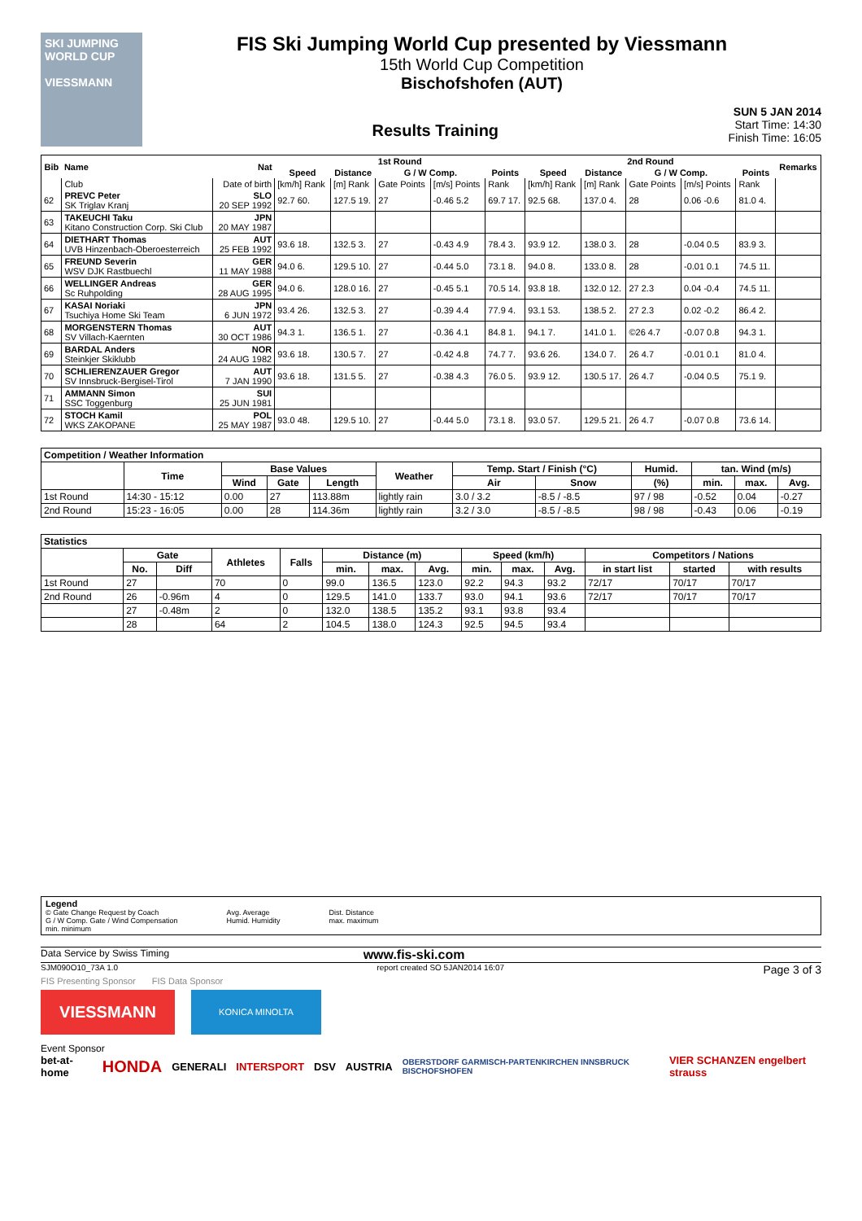SKI JUMPING WORLD CUP
VIESSMANN
FIS Ski Jumping World Cup presented by Viessmann
15th World Cup Competition
Bischofshofen (AUT)
Results Training SUN 5 JAN 2014
Start Time: 14:30
Finish Time: 16:05
| Bib | Name | Nat | 1st Round | | | | | 2nd Round | | | | | Remarks |
| --- | --- | --- | --- | --- | --- | --- | --- | --- | --- | --- | --- | --- | --- |
| | | | Speed | Distance | G / W Comp. | | Points | Speed | Distance | G / W Comp. | | Points | |
| | Club | Date of birth | [km/h] Rank | [m] Rank | Gate Points | [m/s] Points | Rank | [km/h] Rank | [m] Rank | Gate Points | [m/s] Points | Rank | |
| 62 | PREVC Peter SK Triglav Kranj | SLO 20 SEP 1992 | 92.7 60. | 127.5 19. | 27 | -0.46 5.2 | 69.7 17. | 92.5 68. | 137.0 4. | 28 | 0.06 -0.6 | 81.0 4. | |
| 63 | TAKEUCHI Taku Kitano Construction Corp. Ski Club | JPN 20 MAY 1987 | | | | | | | | | | | |
| 64 | DIETHART Thomas UVB Hinzenbach-Oberoesterreich | AUT 25 FEB 1992 | 93.6 18. | 132.5 3. | 27 | -0.43 4.9 | 78.4 3. | 93.9 12. | 138.0 3. | 28 | -0.04 0.5 | 83.9 3. | |
| 65 | FREUND Severin WSV DJK Rastbuechl | GER 11 MAY 1988 | 94.0 6. | 129.5 10. | 27 | -0.44 5.0 | 73.1 8. | 94.0 8. | 133.0 8. | 28 | -0.01 0.1 | 74.5 11. | |
| 66 | WELLINGER Andreas Sc Ruhpolding | GER 28 AUG 1995 | 94.0 6. | 128.0 16. | 27 | -0.45 5.1 | 70.5 14. | 93.8 18. | 132.0 12. | 27 2.3 | 0.04 -0.4 | 74.5 11. | |
| 67 | KASAI Noriaki Tsuchiya Home Ski Team | JPN 6 JUN 1972 | 93.4 26. | 132.5 3. | 27 | -0.39 4.4 | 77.9 4. | 93.1 53. | 138.5 2. | 27 2.3 | 0.02 -0.2 | 86.4 2. | |
| 68 | MORGENSTERN Thomas SV Villach-Kaernten | AUT 30 OCT 1986 | 94.3 1. | 136.5 1. | 27 | -0.36 4.1 | 84.8 1. | 94.1 7. | 141.0 1. | ©26 4.7 | -0.07 0.8 | 94.3 1. | |
| 69 | BARDAL Anders Steinkjer Skiklubb | NOR 24 AUG 1982 | 93.6 18. | 130.5 7. | 27 | -0.42 4.8 | 74.7 7. | 93.6 26. | 134.0 7. | 26 4.7 | -0.01 0.1 | 81.0 4. | |
| 70 | SCHLIERENZAUER Gregor SV Innsbruck-Bergisel-Tirol | AUT 7 JAN 1990 | 93.6 18. | 131.5 5. | 27 | -0.38 4.3 | 76.0 5. | 93.9 12. | 130.5 17. | 26 4.7 | -0.04 0.5 | 75.1 9. | |
| 71 | AMMANN Simon SSC Toggenburg | SUI 25 JUN 1981 | | | | | | | | | | | |
| 72 | STOCH Kamil WKS ZAKOPANE | POL 25 MAY 1987 | 93.0 48. | 129.5 10. | 27 | -0.44 5.0 | 73.1 8. | 93.0 57. | 129.5 21. | 26 4.7 | -0.07 0.8 | 73.6 14. | |
| Competition / Weather Information | | | | | | | | | | | |
| --- | --- | --- | --- | --- | --- | --- | --- | --- | --- | --- | --- |
| | Time | Base Values | | | Weather | Temp. Start / Finish (°C) | | Humid. | tan. Wind (m/s) | | |
| | | Wind | Gate | Length | | Air | Snow | (%) | min. | max. | Avg. |
| 1st Round | 14:30 - 15:12 | 0.00 | 27 | 113.88m | lightly rain | 3.0 / 3.2 | -8.5 / -8.5 | 97 / 98 | -0.52 | 0.04 | -0.27 |
| 2nd Round | 15:23 - 16:05 | 0.00 | 28 | 114.36m | lightly rain | 3.2 / 3.0 | -8.5 / -8.5 | 98 / 98 | -0.43 | 0.06 | -0.19 |
| Statistics | | | | | | | | | | | | | |
| --- | --- | --- | --- | --- | --- | --- | --- | --- | --- | --- | --- | --- | --- |
| | Gate | | Athletes | Falls | Distance (m) | | | Speed (km/h) | | | Competitors / Nations | | |
| | No. | Diff | | | min. | max. | Avg. | min. | max. | Avg. | in start list | started | with results |
| 1st Round | 27 | | 70 | 0 | 99.0 | 136.5 | 123.0 | 92.2 | 94.3 | 93.2 | 72/17 | 70/17 | 70/17 |
| 2nd Round | 26 | -0.96m | 4 | 0 | 129.5 | 141.0 | 133.7 | 93.0 | 94.1 | 93.6 | 72/17 | 70/17 | 70/17 |
| | 27 | -0.48m | 2 | 0 | 132.0 | 138.5 | 135.2 | 93.1 | 93.8 | 93.4 | | | |
| | 28 | | 64 | 2 | 104.5 | 138.0 | 124.3 | 92.5 | 94.5 | 93.4 | | | |
Legend
© Gate Change Request by Coach
G / W Comp. Gate / Wind Compensation
min. minimum
Avg. Average
Humid. Humidity
Dist. Distance
max. maximum
Data Service by Swiss Timing www.fis-ski.com
SJM090O10_73A 1.0 report created SO 5JAN2014 16:07 Page 3 of 3
FIS Presenting Sponsor FIS Data Sponsor
VIESSMANN
KONICA MINOLTA
Event Sponsor
bet-at-home HONDA GENERALI INTERSPORT DSV AUSTRIA OBERSTDORF GARMISCH-PARTENKIRCHEN INNSBRUCK BISCHOFSHOFEN VIER SCHANZEN engelbert strauss